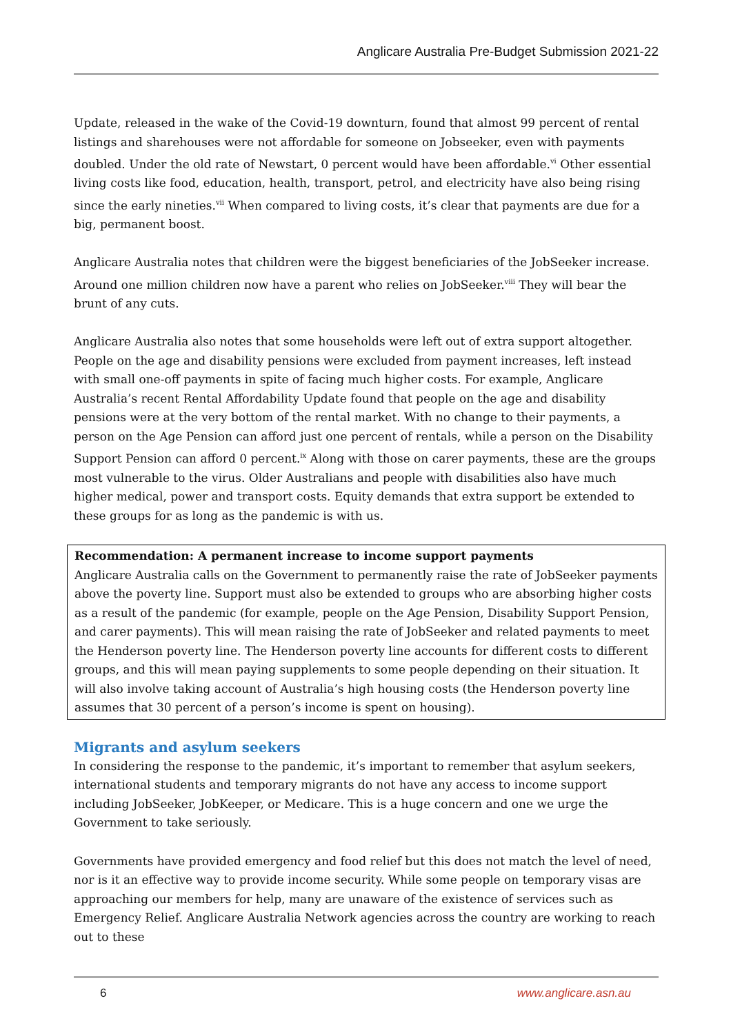Anglicare Australia Pre-Budget Submission 2021-22
Update, released in the wake of the Covid-19 downturn, found that almost 99 percent of rental listings and sharehouses were not affordable for someone on Jobseeker, even with payments doubled. Under the old rate of Newstart, 0 percent would have been affordable.<sup>vi</sup> Other essential living costs like food, education, health, transport, petrol, and electricity have also being rising since the early nineties.<sup>vii</sup> When compared to living costs, it’s clear that payments are due for a big, permanent boost.
Anglicare Australia notes that children were the biggest beneficiaries of the JobSeeker increase. Around one million children now have a parent who relies on JobSeeker.<sup>viii</sup> They will bear the brunt of any cuts.
Anglicare Australia also notes that some households were left out of extra support altogether. People on the age and disability pensions were excluded from payment increases, left instead with small one-off payments in spite of facing much higher costs. For example, Anglicare Australia’s recent Rental Affordability Update found that people on the age and disability pensions were at the very bottom of the rental market. With no change to their payments, a person on the Age Pension can afford just one percent of rentals, while a person on the Disability Support Pension can afford 0 percent.<sup>ix</sup> Along with those on carer payments, these are the groups most vulnerable to the virus. Older Australians and people with disabilities also have much higher medical, power and transport costs. Equity demands that extra support be extended to these groups for as long as the pandemic is with us.
Recommendation: A permanent increase to income support payments
Anglicare Australia calls on the Government to permanently raise the rate of JobSeeker payments above the poverty line. Support must also be extended to groups who are absorbing higher costs as a result of the pandemic (for example, people on the Age Pension, Disability Support Pension, and carer payments). This will mean raising the rate of JobSeeker and related payments to meet the Henderson poverty line. The Henderson poverty line accounts for different costs to different groups, and this will mean paying supplements to some people depending on their situation. It will also involve taking account of Australia’s high housing costs (the Henderson poverty line assumes that 30 percent of a person’s income is spent on housing).
Migrants and asylum seekers
In considering the response to the pandemic, it’s important to remember that asylum seekers, international students and temporary migrants do not have any access to income support including JobSeeker, JobKeeper, or Medicare. This is a huge concern and one we urge the Government to take seriously.
Governments have provided emergency and food relief but this does not match the level of need, nor is it an effective way to provide income security. While some people on temporary visas are approaching our members for help, many are unaware of the existence of services such as Emergency Relief. Anglicare Australia Network agencies across the country are working to reach out to these
6 www.anglicare.asn.au